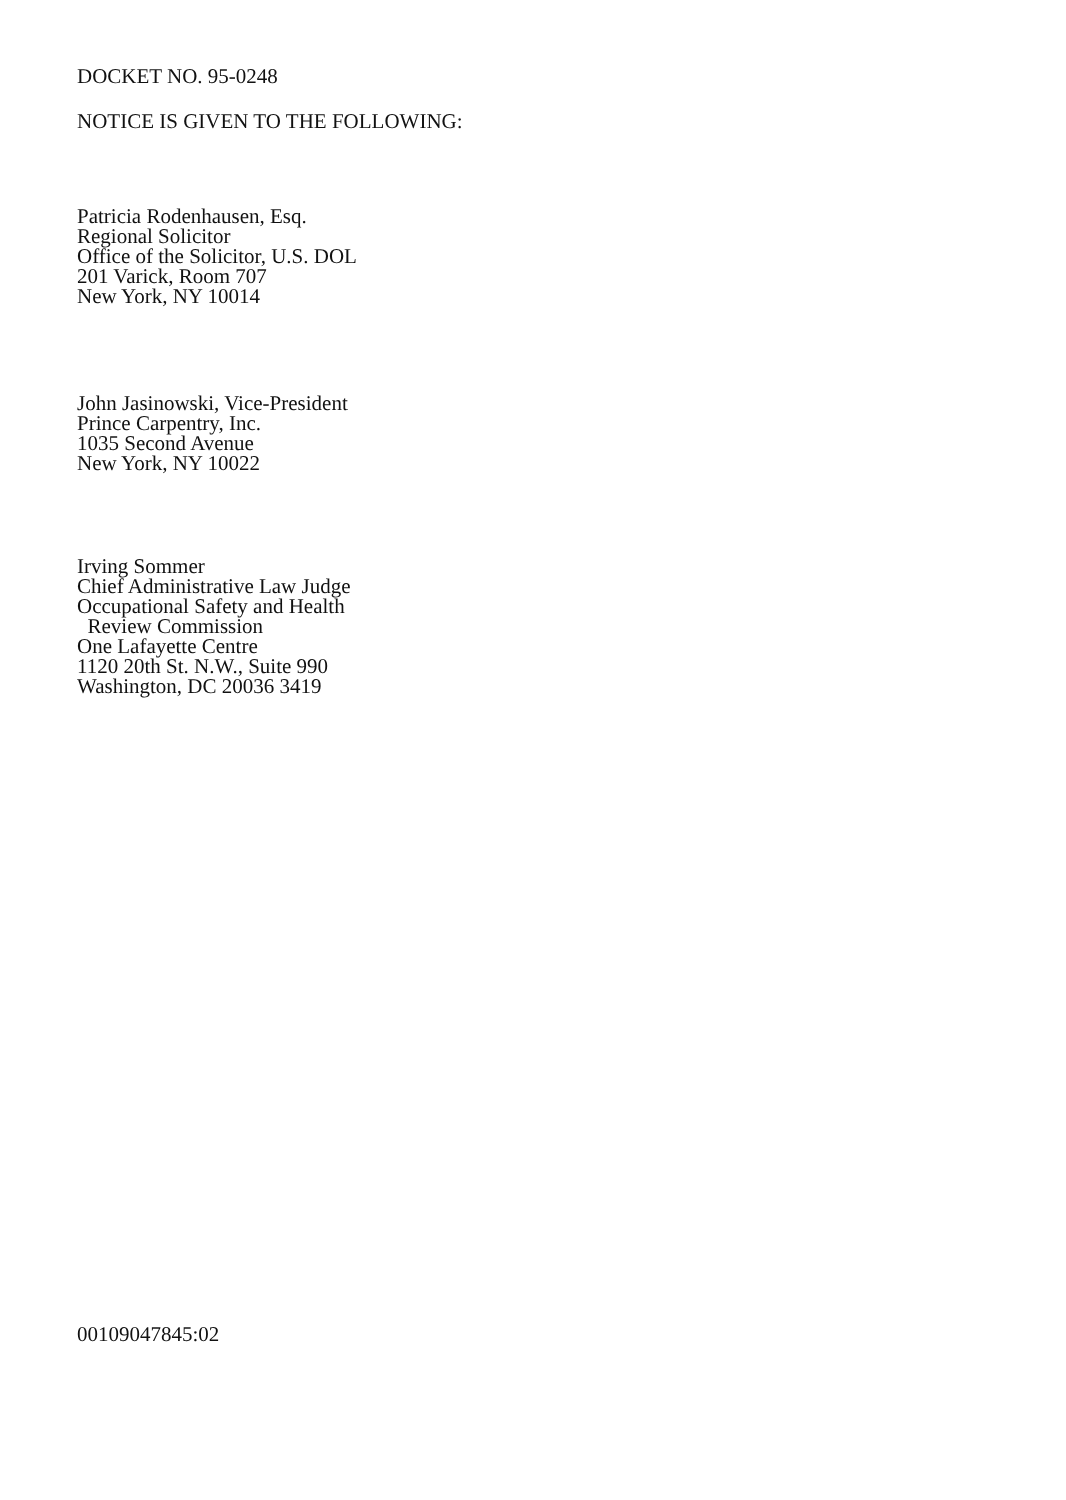DOCKET NO. 95-0248
NOTICE IS GIVEN TO THE FOLLOWING:
Patricia Rodenhausen, Esq.
Regional Solicitor
Office of the Solicitor, U.S. DOL
201 Varick, Room 707
New York, NY 10014
John Jasinowski, Vice-President
Prince Carpentry, Inc.
1035 Second Avenue
New York, NY 10022
Irving Sommer
Chief Administrative Law Judge
Occupational Safety and Health
Review Commission
One Lafayette Centre
1120 20th St. N.W., Suite 990
Washington, DC 20036 3419
00109047845:02